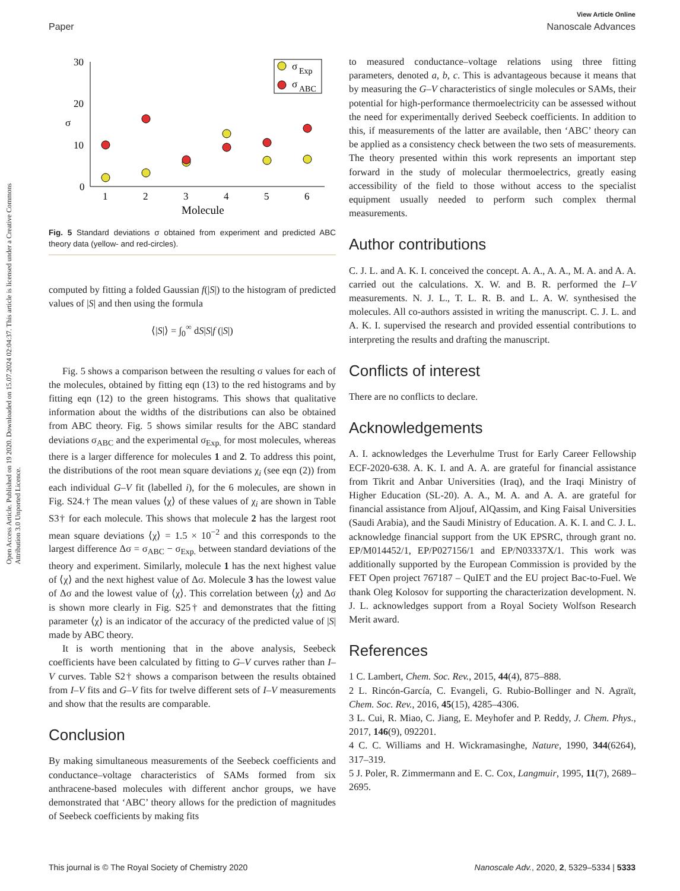View Article Online
Paper Nanoscale Advances
Open Access Article. Published on 19 2020. Downloaded on 15.07.2024 02:04:37. This article is licensed under a Creative Commons Attribution 3.0 Unported Licence.
30
20
10
0
σ
1
2
3
4
5
6
Molecule
σ
Exp
σ
ABC
Fig. 5 Standard deviations σ obtained from experiment and predicted ABC theory data (yellow- and red-circles).
computed by fitting a folded Gaussian f(|S|) to the histogram of predicted values of |S| and then using the formula
⟨|S|⟩ = ∫<sub>0</sub><sup>∞</sup> dS|S|f (|S|)
Fig. 5 shows a comparison between the resulting σ values for each of the molecules, obtained by fitting eqn (13) to the red histograms and by fitting eqn (12) to the green histograms. This shows that qualitative information about the widths of the distributions can also be obtained from ABC theory. Fig. 5 shows similar results for the ABC standard deviations σ<sub>ABC</sub> and the experimental σ<sub>Exp.</sub> for most molecules, whereas there is a larger difference for molecules 1 and 2. To address this point, the distributions of the root mean square deviations χ<sub>i</sub> (see eqn (2)) from each individual G–V fit (labelled i), for the 6 molecules, are shown in Fig. S24.† The mean values ⟨χ⟩ of these values of χ<sub>i</sub> are shown in Table S3† for each molecule. This shows that molecule 2 has the largest root mean square deviations ⟨χ⟩ = 1.5 × 10<sup>−2</sup> and this corresponds to the largest difference Δσ = σ<sub>ABC</sub> − σ<sub>Exp.</sub> between standard deviations of the theory and experiment. Similarly, molecule 1 has the next highest value of ⟨χ⟩ and the next highest value of Δσ. Molecule 3 has the lowest value of Δσ and the lowest value of ⟨χ⟩. This correlation between ⟨χ⟩ and Δσ is shown more clearly in Fig. S25† and demonstrates that the fitting parameter ⟨χ⟩ is an indicator of the accuracy of the predicted value of |S| made by ABC theory.
It is worth mentioning that in the above analysis, Seebeck coefficients have been calculated by fitting to G–V curves rather than I–V curves. Table S2† shows a comparison between the results obtained from I–V fits and G–V fits for twelve different sets of I–V measurements and show that the results are comparable.
Conclusion
By making simultaneous measurements of the Seebeck coefficients and conductance–voltage characteristics of SAMs formed from six anthracene-based molecules with different anchor groups, we have demonstrated that ‘ABC’ theory allows for the prediction of magnitudes of Seebeck coefficients by making fits
to measured conductance–voltage relations using three fitting parameters, denoted a, b, c. This is advantageous because it means that by measuring the G–V characteristics of single molecules or SAMs, their potential for high-performance thermoelectricity can be assessed without the need for experimentally derived Seebeck coefficients. In addition to this, if measurements of the latter are available, then ‘ABC’ theory can be applied as a consistency check between the two sets of measurements. The theory presented within this work represents an important step forward in the study of molecular thermoelectrics, greatly easing accessibility of the field to those without access to the specialist equipment usually needed to perform such complex thermal measurements.
Author contributions
C. J. L. and A. K. I. conceived the concept. A. A., A. A., M. A. and A. A. carried out the calculations. X. W. and B. R. performed the I–V measurements. N. J. L., T. L. R. B. and L. A. W. synthesised the molecules. All co-authors assisted in writing the manuscript. C. J. L. and A. K. I. supervised the research and provided essential contributions to interpreting the results and drafting the manuscript.
Conflicts of interest
There are no conflicts to declare.
Acknowledgements
A. I. acknowledges the Leverhulme Trust for Early Career Fellowship ECF-2020-638. A. K. I. and A. A. are grateful for financial assistance from Tikrit and Anbar Universities (Iraq), and the Iraqi Ministry of Higher Education (SL-20). A. A., M. A. and A. A. are grateful for financial assistance from Aljouf, AlQassim, and King Faisal Universities (Saudi Arabia), and the Saudi Ministry of Education. A. K. I. and C. J. L. acknowledge financial support from the UK EPSRC, through grant no. EP/M014452/1, EP/P027156/1 and EP/N03337X/1. This work was additionally supported by the European Commission is provided by the FET Open project 767187 – QuIET and the EU project Bac-to-Fuel. We thank Oleg Kolosov for supporting the characterization development. N. J. L. acknowledges support from a Royal Society Wolfson Research Merit award.
References
1 C. Lambert, Chem. Soc. Rev., 2015, 44(4), 875–888.
2 L. Rincón-García, C. Evangeli, G. Rubio-Bollinger and N. Agraït, Chem. Soc. Rev., 2016, 45(15), 4285–4306.
3 L. Cui, R. Miao, C. Jiang, E. Meyhofer and P. Reddy, J. Chem. Phys., 2017, 146(9), 092201.
4 C. C. Williams and H. Wickramasinghe, Nature, 1990, 344(6264), 317–319.
5 J. Poler, R. Zimmermann and E. C. Cox, Langmuir, 1995, 11(7), 2689–2695.
This journal is © The Royal Society of Chemistry 2020 Nanoscale Adv., 2020, 2, 5329–5334 | 5333